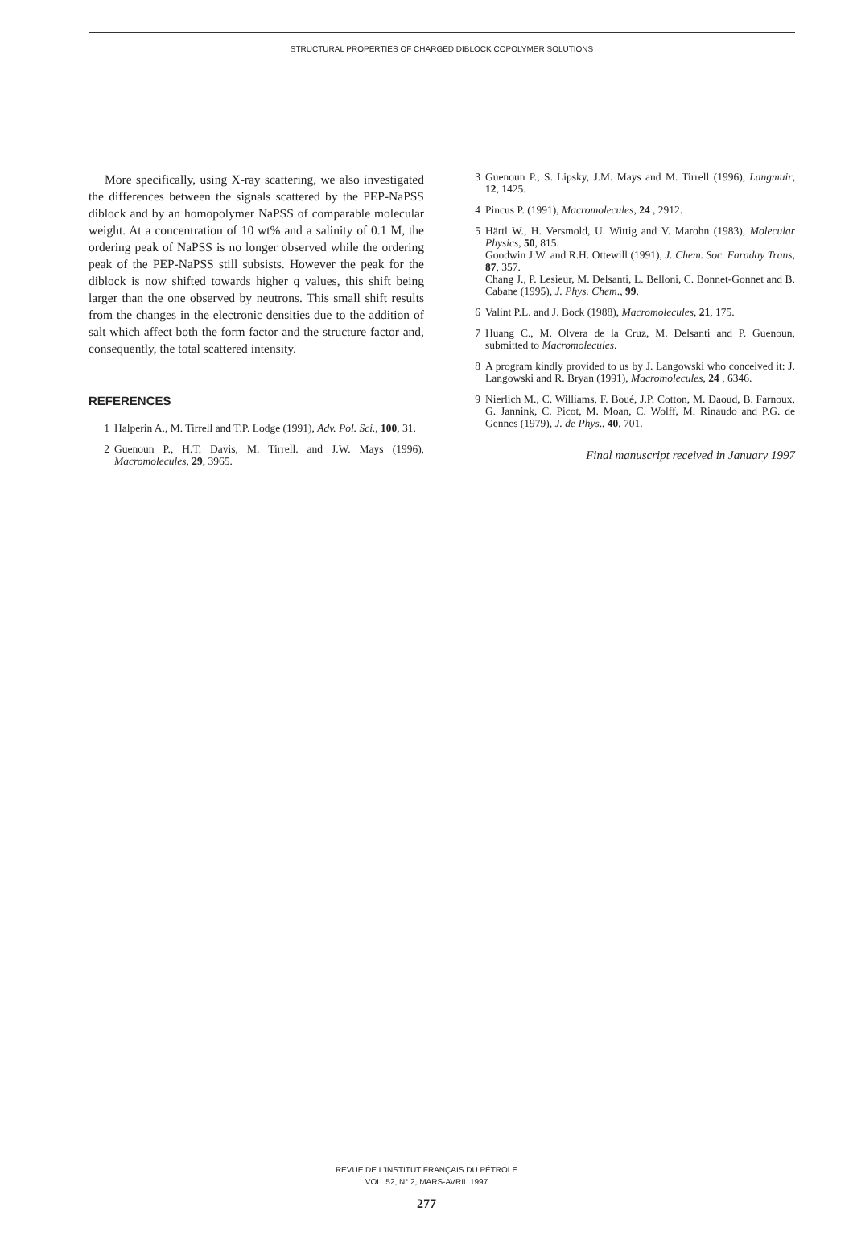STRUCTURAL PROPERTIES OF CHARGED DIBLOCK COPOLYMER SOLUTIONS
More specifically, using X-ray scattering, we also investigated the differences between the signals scattered by the PEP-NaPSS diblock and by an homopolymer NaPSS of comparable molecular weight. At a concentration of 10 wt% and a salinity of 0.1 M, the ordering peak of NaPSS is no longer observed while the ordering peak of the PEP-NaPSS still subsists. However the peak for the diblock is now shifted towards higher q values, this shift being larger than the one observed by neutrons. This small shift results from the changes in the electronic densities due to the addition of salt which affect both the form factor and the structure factor and, consequently, the total scattered intensity.
REFERENCES
1 Halperin A., M. Tirrell and T.P. Lodge (1991), Adv. Pol. Sci., 100, 31.
2 Guenoun P., H.T. Davis, M. Tirrell. and J.W. Mays (1996), Macromolecules, 29, 3965.
3 Guenoun P., S. Lipsky, J.M. Mays and M. Tirrell (1996), Langmuir, 12, 1425.
4 Pincus P. (1991), Macromolecules, 24 , 2912.
5 Härtl W., H. Versmold, U. Wittig and V. Marohn (1983), Molecular Physics, 50, 815.
Goodwin J.W. and R.H. Ottewill (1991), J. Chem. Soc. Faraday Trans, 87, 357.
Chang J., P. Lesieur, M. Delsanti, L. Belloni, C. Bonnet-Gonnet and B. Cabane (1995), J. Phys. Chem., 99.
6 Valint P.L. and J. Bock (1988), Macromolecules, 21, 175.
7 Huang C., M. Olvera de la Cruz, M. Delsanti and P. Guenoun, submitted to Macromolecules.
8 A program kindly provided to us by J. Langowski who conceived it: J. Langowski and R. Bryan (1991), Macromolecules, 24 , 6346.
9 Nierlich M., C. Williams, F. Boué, J.P. Cotton, M. Daoud, B. Farnoux, G. Jannink, C. Picot, M. Moan, C. Wolff, M. Rinaudo and P.G. de Gennes (1979), J. de Phys., 40, 701.
Final manuscript received in January 1997
REVUE DE L'INSTITUT FRANÇAIS DU PÉTROLE
VOL. 52, N° 2, MARS-AVRIL 1997
277